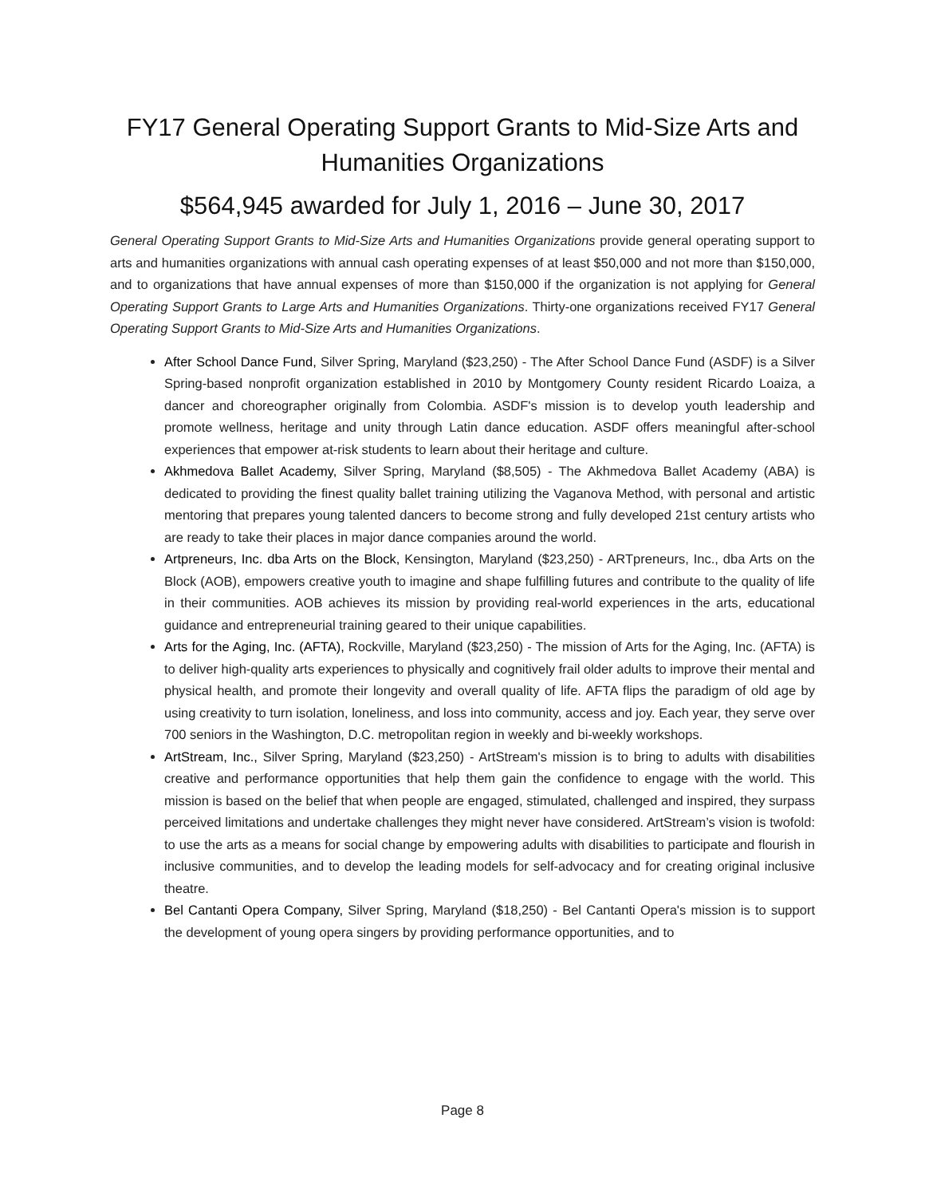FY17 General Operating Support Grants to Mid-Size Arts and Humanities Organizations
$564,945 awarded for July 1, 2016 – June 30, 2017
General Operating Support Grants to Mid-Size Arts and Humanities Organizations provide general operating support to arts and humanities organizations with annual cash operating expenses of at least $50,000 and not more than $150,000, and to organizations that have annual expenses of more than $150,000 if the organization is not applying for General Operating Support Grants to Large Arts and Humanities Organizations. Thirty-one organizations received FY17 General Operating Support Grants to Mid-Size Arts and Humanities Organizations.
After School Dance Fund, Silver Spring, Maryland ($23,250) - The After School Dance Fund (ASDF) is a Silver Spring-based nonprofit organization established in 2010 by Montgomery County resident Ricardo Loaiza, a dancer and choreographer originally from Colombia. ASDF's mission is to develop youth leadership and promote wellness, heritage and unity through Latin dance education. ASDF offers meaningful after-school experiences that empower at-risk students to learn about their heritage and culture.
Akhmedova Ballet Academy, Silver Spring, Maryland ($8,505) - The Akhmedova Ballet Academy (ABA) is dedicated to providing the finest quality ballet training utilizing the Vaganova Method, with personal and artistic mentoring that prepares young talented dancers to become strong and fully developed 21st century artists who are ready to take their places in major dance companies around the world.
Artpreneurs, Inc. dba Arts on the Block, Kensington, Maryland ($23,250) - ARTpreneurs, Inc., dba Arts on the Block (AOB), empowers creative youth to imagine and shape fulfilling futures and contribute to the quality of life in their communities. AOB achieves its mission by providing real-world experiences in the arts, educational guidance and entrepreneurial training geared to their unique capabilities.
Arts for the Aging, Inc. (AFTA), Rockville, Maryland ($23,250) - The mission of Arts for the Aging, Inc. (AFTA) is to deliver high-quality arts experiences to physically and cognitively frail older adults to improve their mental and physical health, and promote their longevity and overall quality of life. AFTA flips the paradigm of old age by using creativity to turn isolation, loneliness, and loss into community, access and joy. Each year, they serve over 700 seniors in the Washington, D.C. metropolitan region in weekly and bi-weekly workshops.
ArtStream, Inc., Silver Spring, Maryland ($23,250) - ArtStream's mission is to bring to adults with disabilities creative and performance opportunities that help them gain the confidence to engage with the world. This mission is based on the belief that when people are engaged, stimulated, challenged and inspired, they surpass perceived limitations and undertake challenges they might never have considered. ArtStream’s vision is twofold: to use the arts as a means for social change by empowering adults with disabilities to participate and flourish in inclusive communities, and to develop the leading models for self-advocacy and for creating original inclusive theatre.
Bel Cantanti Opera Company, Silver Spring, Maryland ($18,250) - Bel Cantanti Opera's mission is to support the development of young opera singers by providing performance opportunities, and to
Page 8